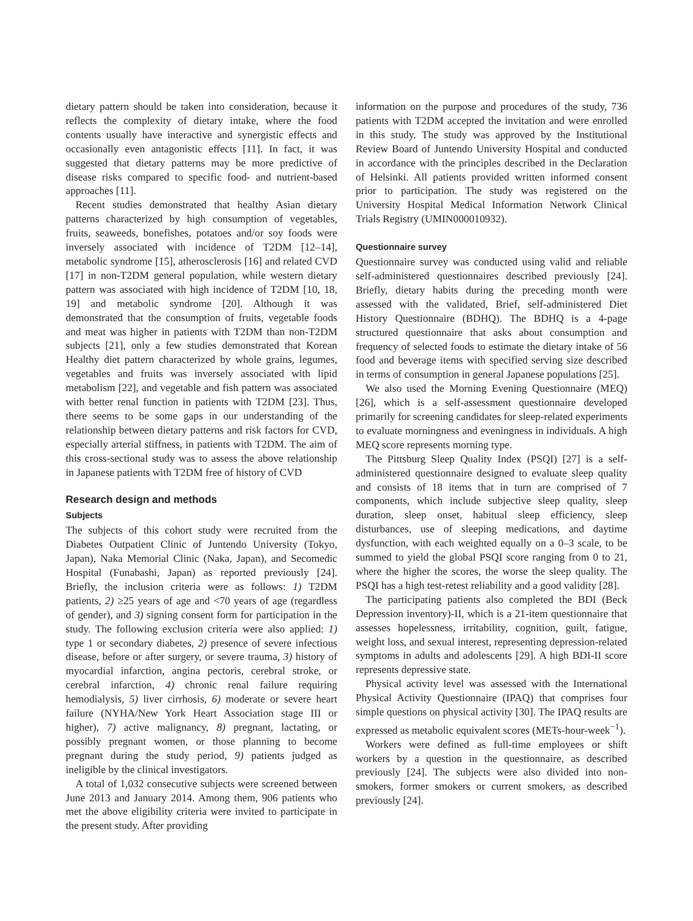dietary pattern should be taken into consideration, because it reflects the complexity of dietary intake, where the food contents usually have interactive and synergistic effects and occasionally even antagonistic effects [11]. In fact, it was suggested that dietary patterns may be more predictive of disease risks compared to specific food- and nutrient-based approaches [11].
Recent studies demonstrated that healthy Asian dietary patterns characterized by high consumption of vegetables, fruits, seaweeds, bonefishes, potatoes and/or soy foods were inversely associated with incidence of T2DM [12–14], metabolic syndrome [15], atherosclerosis [16] and related CVD [17] in non-T2DM general population, while western dietary pattern was associated with high incidence of T2DM [10, 18, 19] and metabolic syndrome [20]. Although it was demonstrated that the consumption of fruits, vegetable foods and meat was higher in patients with T2DM than non-T2DM subjects [21], only a few studies demonstrated that Korean Healthy diet pattern characterized by whole grains, legumes, vegetables and fruits was inversely associated with lipid metabolism [22], and vegetable and fish pattern was associated with better renal function in patients with T2DM [23]. Thus, there seems to be some gaps in our understanding of the relationship between dietary patterns and risk factors for CVD, especially arterial stiffness, in patients with T2DM. The aim of this cross-sectional study was to assess the above relationship in Japanese patients with T2DM free of history of CVD
Research design and methods
Subjects
The subjects of this cohort study were recruited from the Diabetes Outpatient Clinic of Juntendo University (Tokyo, Japan), Naka Memorial Clinic (Naka, Japan), and Secomedic Hospital (Funabashi, Japan) as reported previously [24]. Briefly, the inclusion criteria were as follows: 1) T2DM patients, 2) ≥25 years of age and <70 years of age (regardless of gender), and 3) signing consent form for participation in the study. The following exclusion criteria were also applied: 1) type 1 or secondary diabetes, 2) presence of severe infectious disease, before or after surgery, or severe trauma, 3) history of myocardial infarction, angina pectoris, cerebral stroke, or cerebral infarction, 4) chronic renal failure requiring hemodialysis, 5) liver cirrhosis, 6) moderate or severe heart failure (NYHA/New York Heart Association stage III or higher), 7) active malignancy, 8) pregnant, lactating, or possibly pregnant women, or those planning to become pregnant during the study period, 9) patients judged as ineligible by the clinical investigators.
A total of 1,032 consecutive subjects were screened between June 2013 and January 2014. Among them, 906 patients who met the above eligibility criteria were invited to participate in the present study. After providing
information on the purpose and procedures of the study, 736 patients with T2DM accepted the invitation and were enrolled in this study. The study was approved by the Institutional Review Board of Juntendo University Hospital and conducted in accordance with the principles described in the Declaration of Helsinki. All patients provided written informed consent prior to participation. The study was registered on the University Hospital Medical Information Network Clinical Trials Registry (UMIN000010932).
Questionnaire survey
Questionnaire survey was conducted using valid and reliable self-administered questionnaires described previously [24]. Briefly, dietary habits during the preceding month were assessed with the validated, Brief, self-administered Diet History Questionnaire (BDHQ). The BDHQ is a 4-page structured questionnaire that asks about consumption and frequency of selected foods to estimate the dietary intake of 56 food and beverage items with specified serving size described in terms of consumption in general Japanese populations [25].
We also used the Morning Evening Questionnaire (MEQ) [26], which is a self-assessment questionnaire developed primarily for screening candidates for sleep-related experiments to evaluate morningness and eveningness in individuals. A high MEQ score represents morning type.
The Pittsburg Sleep Quality Index (PSQI) [27] is a self-administered questionnaire designed to evaluate sleep quality and consists of 18 items that in turn are comprised of 7 components, which include subjective sleep quality, sleep duration, sleep onset, habitual sleep efficiency, sleep disturbances, use of sleeping medications, and daytime dysfunction, with each weighted equally on a 0–3 scale, to be summed to yield the global PSQI score ranging from 0 to 21, where the higher the scores, the worse the sleep quality. The PSQI has a high test-retest reliability and a good validity [28].
The participating patients also completed the BDI (Beck Depression inventory)-II, which is a 21-item questionnaire that assesses hopelessness, irritability, cognition, guilt, fatigue, weight loss, and sexual interest, representing depression-related symptoms in adults and adolescents [29]. A high BDI-II score represents depressive state.
Physical activity level was assessed with the International Physical Activity Questionnaire (IPAQ) that comprises four simple questions on physical activity [30]. The IPAQ results are expressed as metabolic equivalent scores (METs-hour-week<sup>−1</sup>).
Workers were defined as full-time employees or shift workers by a question in the questionnaire, as described previously [24]. The subjects were also divided into non-smokers, former smokers or current smokers, as described previously [24].